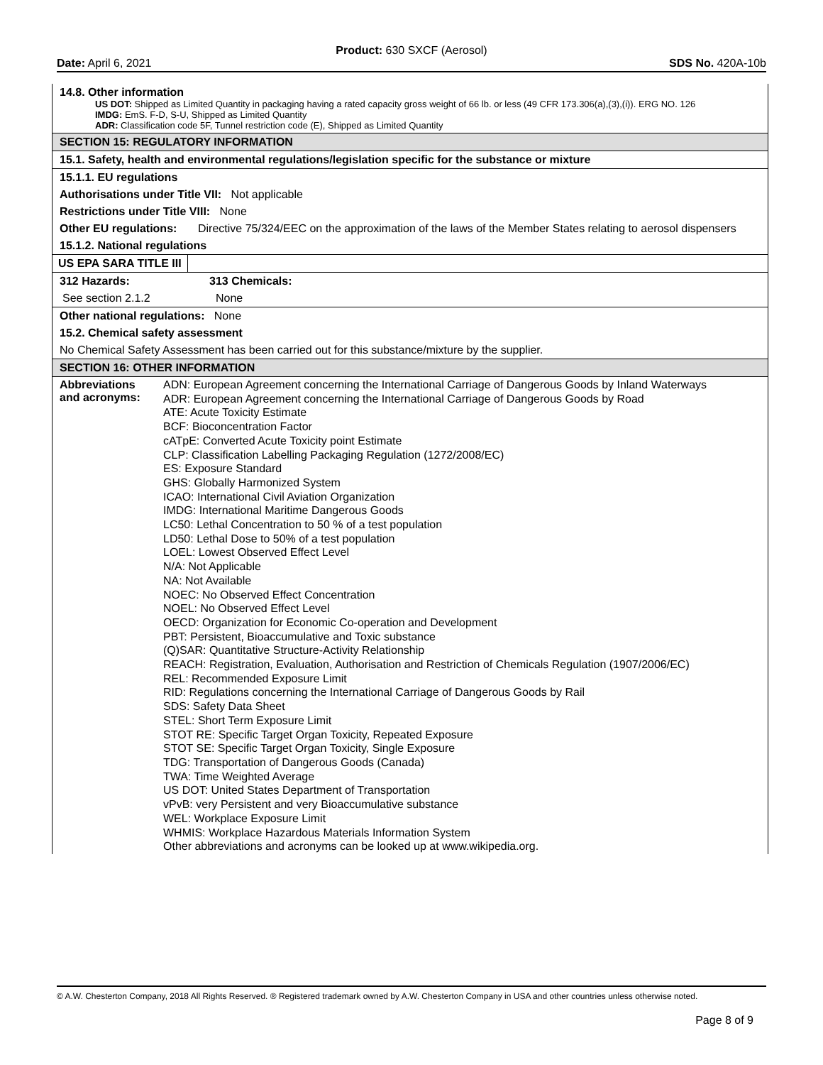Product: 630 SXCF (Aerosol)
Date: April 6, 2021 SDS No. 420A-10b
14.8. Other information
US DOT: Shipped as Limited Quantity in packaging having a rated capacity gross weight of 66 lb. or less (49 CFR 173.306(a),(3),(i)). ERG NO. 126
IMDG: EmS. F-D, S-U, Shipped as Limited Quantity
ADR: Classification code 5F, Tunnel restriction code (E), Shipped as Limited Quantity
SECTION 15: REGULATORY INFORMATION
15.1. Safety, health and environmental regulations/legislation specific for the substance or mixture
15.1.1. EU regulations
Authorisations under Title VII: Not applicable
Restrictions under Title VIII: None
Other EU regulations: Directive 75/324/EEC on the approximation of the laws of the Member States relating to aerosol dispensers
15.1.2. National regulations
US EPA SARA TITLE III
| 312 Hazards: | 313 Chemicals: |
| --- | --- |
| See section 2.1.2 | None |
Other national regulations: None
15.2. Chemical safety assessment
No Chemical Safety Assessment has been carried out for this substance/mixture by the supplier.
SECTION 16: OTHER INFORMATION
| Abbreviations and acronyms: | ADN: European Agreement concerning the International Carriage of Dangerous Goods by Inland Waterways ADR: European Agreement concerning the International Carriage of Dangerous Goods by Road ATE: Acute Toxicity Estimate BCF: Bioconcentration Factor cATpE: Converted Acute Toxicity point Estimate CLP: Classification Labelling Packaging Regulation (1272/2008/EC) ES: Exposure Standard GHS: Globally Harmonized System ICAO: International Civil Aviation Organization IMDG: International Maritime Dangerous Goods LC50: Lethal Concentration to 50 % of a test population LD50: Lethal Dose to 50% of a test population LOEL: Lowest Observed Effect Level N/A: Not Applicable NA: Not Available NOEC: No Observed Effect Concentration NOEL: No Observed Effect Level OECD: Organization for Economic Co-operation and Development PBT: Persistent, Bioaccumulative and Toxic substance (Q)SAR: Quantitative Structure-Activity Relationship REACH: Registration, Evaluation, Authorisation and Restriction of Chemicals Regulation (1907/2006/EC) REL: Recommended Exposure Limit RID: Regulations concerning the International Carriage of Dangerous Goods by Rail SDS: Safety Data Sheet STEL: Short Term Exposure Limit STOT RE: Specific Target Organ Toxicity, Repeated Exposure STOT SE: Specific Target Organ Toxicity, Single Exposure TDG: Transportation of Dangerous Goods (Canada) TWA: Time Weighted Average US DOT: United States Department of Transportation vPvB: very Persistent and very Bioaccumulative substance WEL: Workplace Exposure Limit WHMIS: Workplace Hazardous Materials Information System Other abbreviations and acronyms can be looked up at www.wikipedia.org. |
© A.W. Chesterton Company, 2018 All Rights Reserved. ® Registered trademark owned by A.W. Chesterton Company in USA and other countries unless otherwise noted.
Page 8 of 9